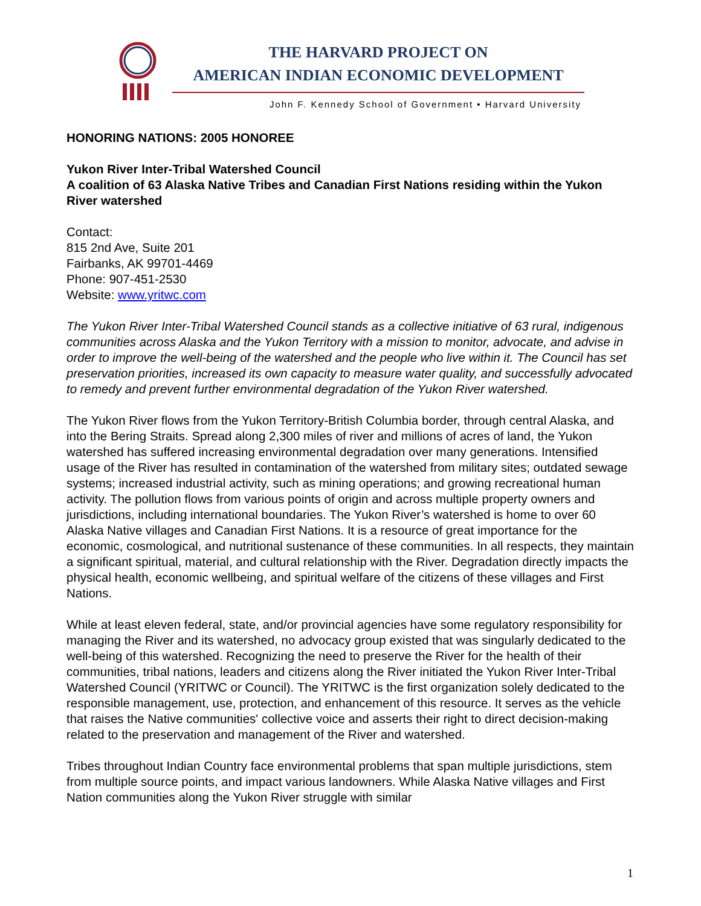THE HARVARD PROJECT ON
AMERICAN INDIAN ECONOMIC DEVELOPMENT
John F. Kennedy School of Government • Harvard University
HONORING NATIONS: 2005 HONOREE
Yukon River Inter-Tribal Watershed Council
A coalition of 63 Alaska Native Tribes and Canadian First Nations residing within the Yukon River watershed
Contact:
815 2nd Ave, Suite 201
Fairbanks, AK 99701-4469
Phone: 907-451-2530
Website: www.yritwc.com
The Yukon River Inter-Tribal Watershed Council stands as a collective initiative of 63 rural, indigenous communities across Alaska and the Yukon Territory with a mission to monitor, advocate, and advise in order to improve the well-being of the watershed and the people who live within it. The Council has set preservation priorities, increased its own capacity to measure water quality, and successfully advocated to remedy and prevent further environmental degradation of the Yukon River watershed.
The Yukon River flows from the Yukon Territory-British Columbia border, through central Alaska, and into the Bering Straits. Spread along 2,300 miles of river and millions of acres of land, the Yukon watershed has suffered increasing environmental degradation over many generations. Intensified usage of the River has resulted in contamination of the watershed from military sites; outdated sewage systems; increased industrial activity, such as mining operations; and growing recreational human activity. The pollution flows from various points of origin and across multiple property owners and jurisdictions, including international boundaries. The Yukon River’s watershed is home to over 60 Alaska Native villages and Canadian First Nations. It is a resource of great importance for the economic, cosmological, and nutritional sustenance of these communities. In all respects, they maintain a significant spiritual, material, and cultural relationship with the River. Degradation directly impacts the physical health, economic wellbeing, and spiritual welfare of the citizens of these villages and First Nations.
While at least eleven federal, state, and/or provincial agencies have some regulatory responsibility for managing the River and its watershed, no advocacy group existed that was singularly dedicated to the well-being of this watershed. Recognizing the need to preserve the River for the health of their communities, tribal nations, leaders and citizens along the River initiated the Yukon River Inter-Tribal Watershed Council (YRITWC or Council). The YRITWC is the first organization solely dedicated to the responsible management, use, protection, and enhancement of this resource. It serves as the vehicle that raises the Native communities' collective voice and asserts their right to direct decision-making related to the preservation and management of the River and watershed.
Tribes throughout Indian Country face environmental problems that span multiple jurisdictions, stem from multiple source points, and impact various landowners. While Alaska Native villages and First Nation communities along the Yukon River struggle with similar
1